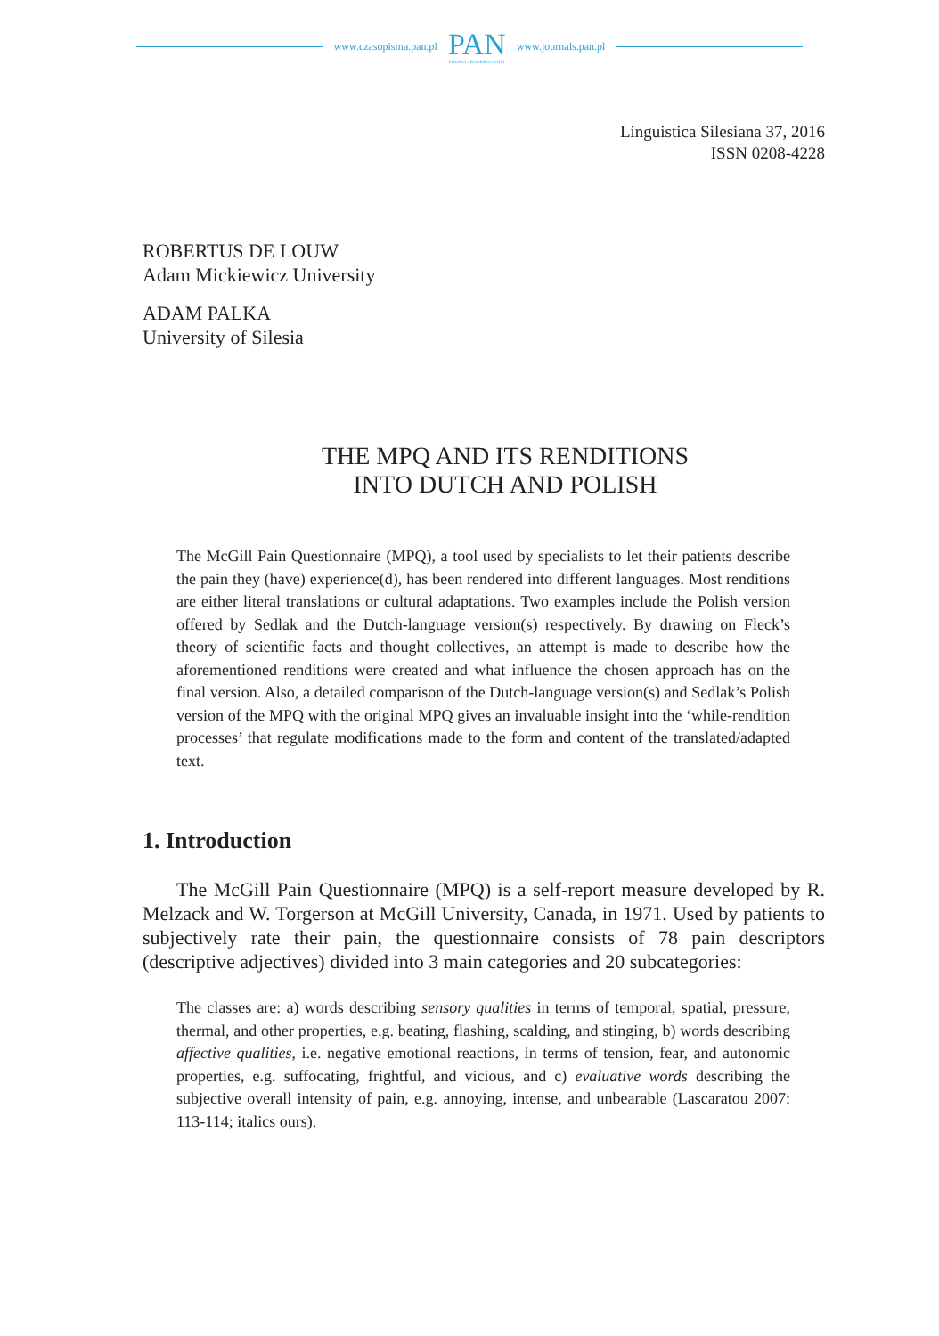www.czasopisma.pan.pl
PAN
POLSKA AKADEMIA NAUK
www.journals.pan.pl
Linguistica Silesiana 37, 2016
ISSN 0208-4228
ROBERTUS DE LOUW
Adam Mickiewicz University
ADAM PALKA
University of Silesia
THE MPQ AND ITS RENDITIONS
INTO DUTCH AND POLISH
The McGill Pain Questionnaire (MPQ), a tool used by specialists to let their patients describe the pain they (have) experience(d), has been rendered into different languages. Most renditions are either literal translations or cultural adaptations. Two examples include the Polish version offered by Sedlak and the Dutch-language version(s) respectively. By drawing on Fleck’s theory of scientific facts and thought collectives, an attempt is made to describe how the aforementioned renditions were created and what influence the chosen approach has on the final version. Also, a detailed comparison of the Dutch-language version(s) and Sedlak’s Polish version of the MPQ with the original MPQ gives an invaluable insight into the ‘while-rendition processes’ that regulate modifications made to the form and content of the translated/adapted text.
1. Introduction
The McGill Pain Questionnaire (MPQ) is a self-report measure developed by R. Melzack and W. Torgerson at McGill University, Canada, in 1971. Used by patients to subjectively rate their pain, the questionnaire consists of 78 pain descriptors (descriptive adjectives) divided into 3 main categories and 20 subcategories:
The classes are: a) words describing sensory qualities in terms of temporal, spatial, pressure, thermal, and other properties, e.g. beating, flashing, scalding, and stinging, b) words describing affective qualities, i.e. negative emotional reactions, in terms of tension, fear, and autonomic properties, e.g. suffocating, frightful, and vicious, and c) evaluative words describing the subjective overall intensity of pain, e.g. annoying, intense, and unbearable (Lascaratou 2007: 113-114; italics ours).